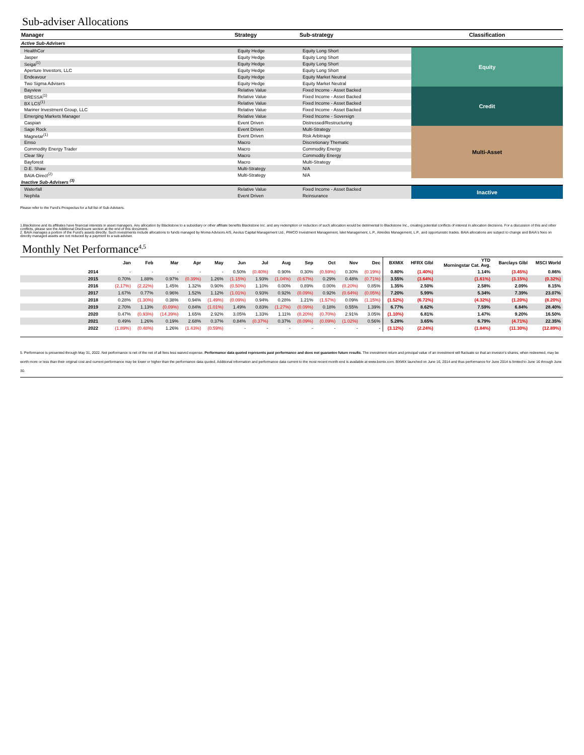Sub-adviser Allocations
| Manager | Strategy | Sub-strategy | Classification |
| --- | --- | --- | --- |
| Active Sub-Advisers | | | |
| HealthCor | Equity Hedge | Equity Long Short | Equity |
| Jasper | Equity Hedge | Equity Long Short | |
| Seiga<sup>(1)</sup> | Equity Hedge | Equity Long Short | |
| Aperture Investors, LLC | Equity Hedge | Equity Long Short | |
| Endeavour | Equity Hedge | Equity Market Neutral | |
| Two Sigma Advisers | Equity Hedge | Equity Market Neutral | |
| Bayview | Relative Value | Fixed Income - Asset Backed | Credit |
| BRESSA<sup>(1)</sup> | Relative Value | Fixed Income - Asset Backed | |
| BX LCS<sup>(1)</sup> | Relative Value | Fixed Income - Asset Backed | |
| Mariner Investment Group, LLC | Relative Value | Fixed Income - Asset Backed | |
| Emerging Markets Manager | Relative Value | Fixed Income - Sovereign | |
| Caspian | Event Driven | Distressed/Restructuring | |
| Sage Rock | Event Driven | Multi-Strategy | Multi-Asset |
| Magnetar<sup>(1)</sup> | Event Driven | Risk Arbitrage | |
| Emso | Macro | Discretionary Thematic | |
| Commodity Energy Trader | Macro | Commodity Energy | |
| Clear Sky | Macro | Commodity Energy | |
| Bayforest | Macro | Multi-Strategy | |
| D.E. Shaw | Multi-Strategy | N/A | |
| BAIA-Direct<sup>(2)</sup> | Multi-Strategy | N/A | |
| Inactive Sub-Advisers <sup>(3)</sup> | | | |
| Waterfall | Relative Value | Fixed Income - Asset Backed | Inactive |
| Nephila | Event Driven | Reinsurance | |
Please refer to the Fund's Prospectus for a full list of Sub-Advisers.
1.Blackstone and its affiliates have financial interests in asset managers. Any allocation by Blackstone to a subsidiary or other affiliate benefits Blackstone Inc. and any redemption or reduction of such allocation would be detrimental to Blackstone Inc., creating potential conflicts of interest in allocation decisions. For a discussion of this and other conflicts, please see the Additional Disclosure section at the end of this document.
2. BAIA manages a portion of the Fund's assets directly. Such investments include allocations to funds managed by Moma Advisors A/S, Aeolus Capital Management Ltd., PIMCO Investment Management, Islet Management, L.P., Atreides Management, L.P., and opportunistic trades. BAIA allocations are subject to change and BAIA's fees on directly managed assets are not reduced by a payment to a sub-adviser.
Monthly Net Performance<sup>4,5</sup>
| | Jan | Feb | Mar | Apr | May | Jun | Jul | Aug | Sep | Oct | Nov | Dec | BXMIX | HFRX Glbl | YTD Morningstar Cat. Avg. | Barclays Glbl | MSCI World |
| --- | --- | --- | --- | --- | --- | --- | --- | --- | --- | --- | --- | --- | --- | --- | --- | --- | --- |
| 2014 | - | - | - | - | - | 0.50% | (0.40%) | 0.90% | 0.30% | (0.59%) | 0.30% | (0.19%) | 0.80% | (1.40%) | 1.14% | (3.45%) | 0.86% |
| 2015 | 0.70% | 1.88% | 0.97% | (0.39%) | 1.26% | (1.15%) | 1.93% | (1.04%) | (0.67%) | 0.29% | 0.48% | (0.71%) | 3.55% | (3.64%) | (1.61%) | (3.15%) | (0.32%) |
| 2016 | (2.17%) | (2.22%) | 1.45% | 1.32% | 0.90% | (0.50%) | 1.10% | 0.00% | 0.89% | 0.00% | (0.20%) | 0.85% | 1.35% | 2.50% | 2.58% | 2.09% | 8.15% |
| 2017 | 1.67% | 0.77% | 0.96% | 1.52% | 1.12% | (1.01%) | 0.93% | 0.92% | (0.09%) | 0.92% | (0.64%) | (0.05%) | 7.20% | 5.99% | 5.34% | 7.39% | 23.07% |
| 2018 | 0.28% | (1.30%) | 0.38% | 0.94% | (1.49%) | (0.09%) | 0.94% | 0.28% | 1.21% | (1.57%) | 0.09% | (1.15%) | (1.52%) | (6.72%) | (4.32%) | (1.20%) | (8.20%) |
| 2019 | 2.70% | 1.13% | (0.09%) | 0.84% | (1.01%) | 1.49% | 0.83% | (1.27%) | (0.09%) | 0.18% | 0.55% | 1.39% | 6.77% | 8.62% | 7.59% | 6.84% | 28.40% |
| 2020 | 0.47% | (0.93%) | (14.39%) | 1.65% | 2.92% | 3.05% | 1.33% | 1.11% | (0.20%) | (0.70%) | 2.91% | 3.05% | (1.10%) | 6.81% | 1.47% | 9.20% | 16.50% |
| 2021 | 0.49% | 1.26% | 0.19% | 2.68% | 0.37% | 0.84% | (0.37%) | 0.37% | (0.09%) | (0.09%) | (1.02%) | 0.56% | 5.28% | 3.65% | 6.79% | (4.71%) | 22.35% |
| 2022 | (1.89%) | (0.48%) | 1.26% | (1.43%) | (0.59%) | - | - | - | - | - | - | - | (3.12%) | (2.24%) | (1.84%) | (11.30%) | (12.89%) |
5. Performance is presented through May 31, 2022. Net performance is net of the net of all fees less waived expense. Performance data quoted represents past performance and does not guarantee future results. The investment return and principal value of an investment will fluctuate so that an investor's shares, when redeemed, may be worth more or less than their original cost and current performance may be lower or higher than the performance data quoted. Additional information and performance data current to the most recent month-end is available at www.bxmix.com. BXMIX launched on June 16, 2014 and thus performance for June 2014 is limited to June 16 through June 30.